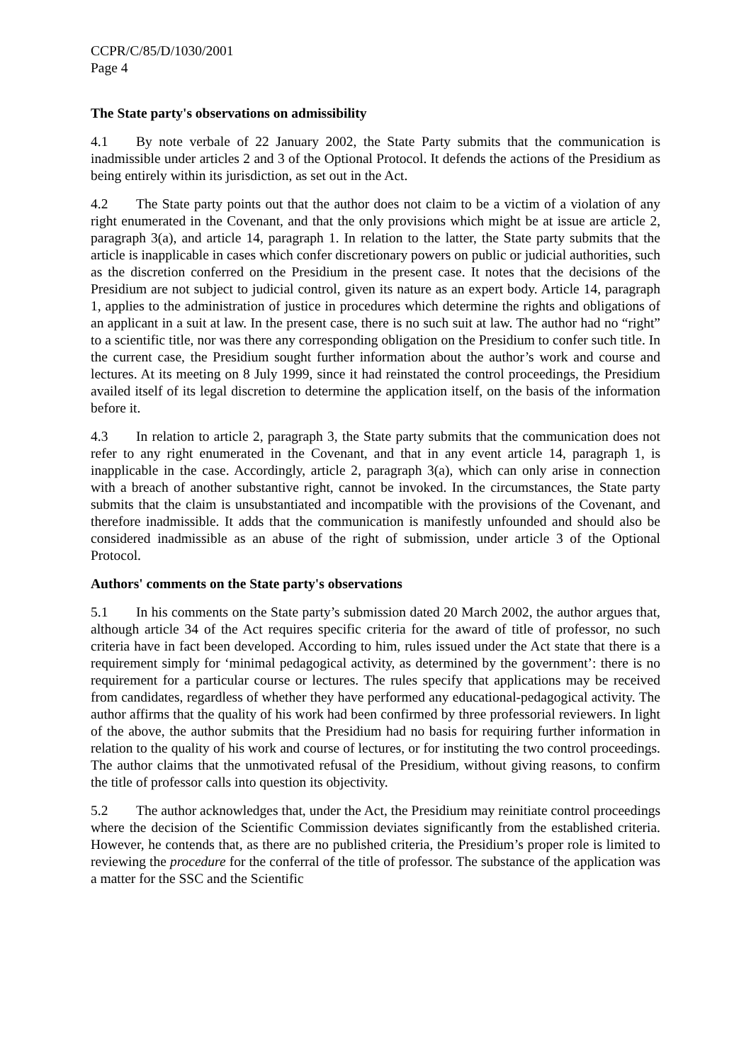CCPR/C/85/D/1030/2001
Page 4
The State party's observations on admissibility
4.1 By note verbale of 22 January 2002, the State Party submits that the communication is inadmissible under articles 2 and 3 of the Optional Protocol. It defends the actions of the Presidium as being entirely within its jurisdiction, as set out in the Act.
4.2 The State party points out that the author does not claim to be a victim of a violation of any right enumerated in the Covenant, and that the only provisions which might be at issue are article 2, paragraph 3(a), and article 14, paragraph 1. In relation to the latter, the State party submits that the article is inapplicable in cases which confer discretionary powers on public or judicial authorities, such as the discretion conferred on the Presidium in the present case. It notes that the decisions of the Presidium are not subject to judicial control, given its nature as an expert body. Article 14, paragraph 1, applies to the administration of justice in procedures which determine the rights and obligations of an applicant in a suit at law. In the present case, there is no such suit at law. The author had no “right” to a scientific title, nor was there any corresponding obligation on the Presidium to confer such title. In the current case, the Presidium sought further information about the author’s work and course and lectures. At its meeting on 8 July 1999, since it had reinstated the control proceedings, the Presidium availed itself of its legal discretion to determine the application itself, on the basis of the information before it.
4.3 In relation to article 2, paragraph 3, the State party submits that the communication does not refer to any right enumerated in the Covenant, and that in any event article 14, paragraph 1, is inapplicable in the case. Accordingly, article 2, paragraph 3(a), which can only arise in connection with a breach of another substantive right, cannot be invoked. In the circumstances, the State party submits that the claim is unsubstantiated and incompatible with the provisions of the Covenant, and therefore inadmissible. It adds that the communication is manifestly unfounded and should also be considered inadmissible as an abuse of the right of submission, under article 3 of the Optional Protocol.
Authors' comments on the State party's observations
5.1 In his comments on the State party’s submission dated 20 March 2002, the author argues that, although article 34 of the Act requires specific criteria for the award of title of professor, no such criteria have in fact been developed. According to him, rules issued under the Act state that there is a requirement simply for ‘minimal pedagogical activity, as determined by the government’: there is no requirement for a particular course or lectures. The rules specify that applications may be received from candidates, regardless of whether they have performed any educational-pedagogical activity. The author affirms that the quality of his work had been confirmed by three professorial reviewers. In light of the above, the author submits that the Presidium had no basis for requiring further information in relation to the quality of his work and course of lectures, or for instituting the two control proceedings. The author claims that the unmotivated refusal of the Presidium, without giving reasons, to confirm the title of professor calls into question its objectivity.
5.2 The author acknowledges that, under the Act, the Presidium may reinitiate control proceedings where the decision of the Scientific Commission deviates significantly from the established criteria. However, he contends that, as there are no published criteria, the Presidium’s proper role is limited to reviewing the procedure for the conferral of the title of professor. The substance of the application was a matter for the SSC and the Scientific